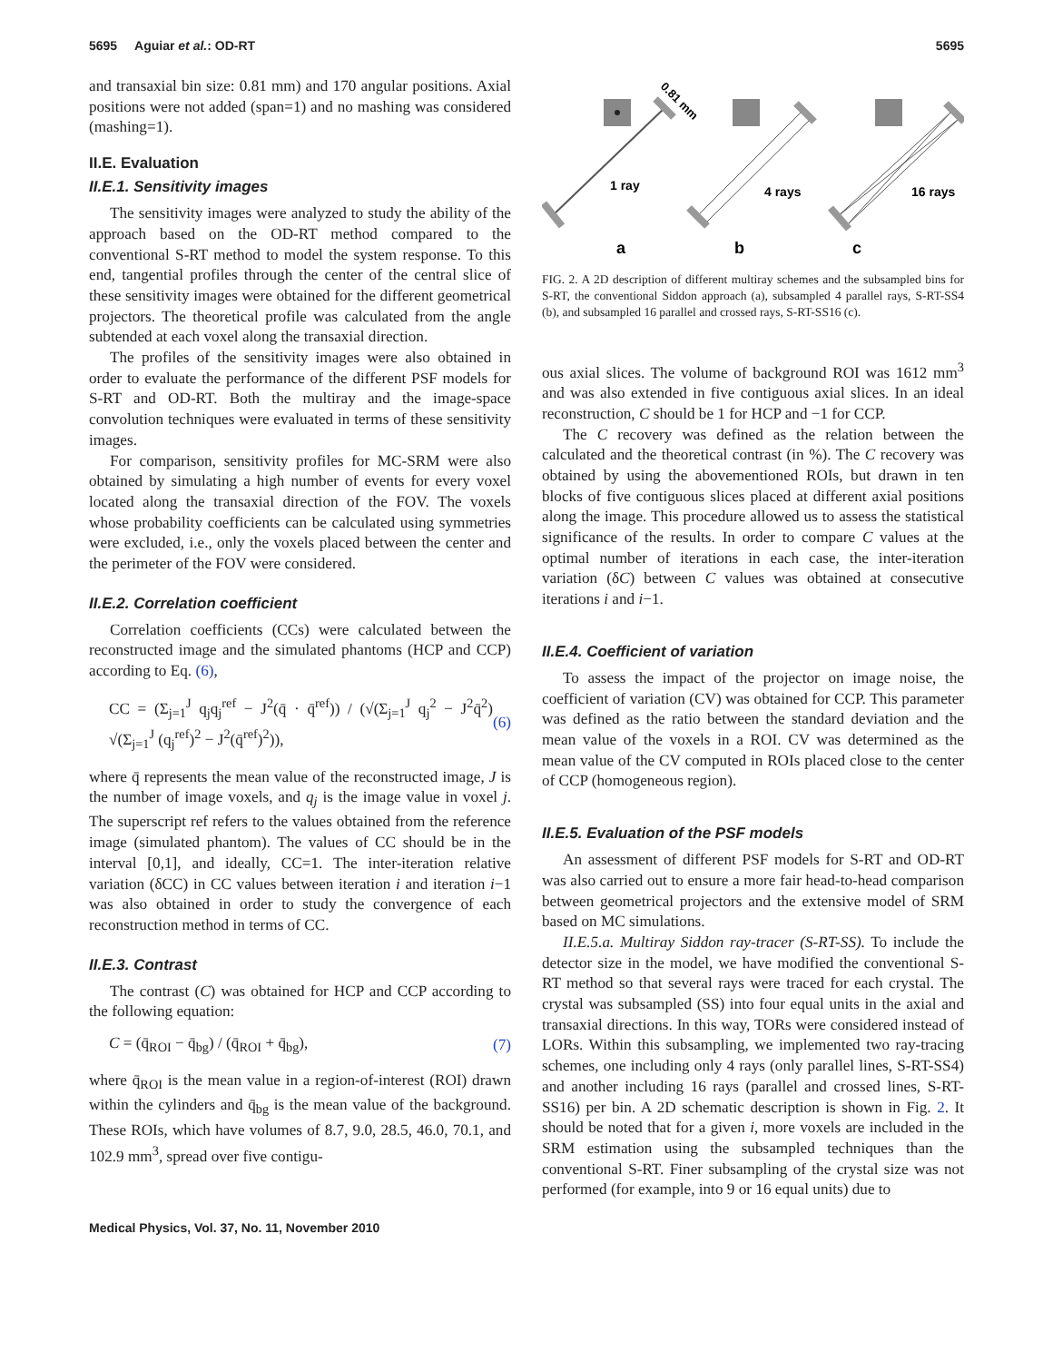5695 Aguiar et al.: OD-RT 5695
and transaxial bin size: 0.81 mm) and 170 angular positions. Axial positions were not added (span=1) and no mashing was considered (mashing=1).
II.E. Evaluation
II.E.1. Sensitivity images
The sensitivity images were analyzed to study the ability of the approach based on the OD-RT method compared to the conventional S-RT method to model the system response. To this end, tangential profiles through the center of the central slice of these sensitivity images were obtained for the different geometrical projectors. The theoretical profile was calculated from the angle subtended at each voxel along the transaxial direction.
The profiles of the sensitivity images were also obtained in order to evaluate the performance of the different PSF models for S-RT and OD-RT. Both the multiray and the image-space convolution techniques were evaluated in terms of these sensitivity images.
For comparison, sensitivity profiles for MC-SRM were also obtained by simulating a high number of events for every voxel located along the transaxial direction of the FOV. The voxels whose probability coefficients can be calculated using symmetries were excluded, i.e., only the voxels placed between the center and the perimeter of the FOV were considered.
II.E.2. Correlation coefficient
Correlation coefficients (CCs) were calculated between the reconstructed image and the simulated phantoms (HCP and CCP) according to Eq. (6),
CC = (Σ<sub>j=1</sub><sup>J</sup> q<sub>j</sub>q<sub>j</sub><sup>ref</sup> − J<sup>2</sup>(q̄ · q̄<sup>ref</sup>)) / (√(Σ<sub>j=1</sub><sup>J</sup> q<sub>j</sub><sup>2</sup> − J<sup>2</sup>q̄<sup>2</sup>) √(Σ<sub>j=1</sub><sup>J</sup> (q<sub>j</sub><sup>ref</sup>)<sup>2</sup> − J<sup>2</sup>(q̄<sup>ref</sup>)<sup>2</sup>)), (6)
where q̄ represents the mean value of the reconstructed image, J is the number of image voxels, and q<sub>j</sub> is the image value in voxel j. The superscript ref refers to the values obtained from the reference image (simulated phantom). The values of CC should be in the interval [0,1], and ideally, CC=1. The inter-iteration relative variation (δCC) in CC values between iteration i and iteration i−1 was also obtained in order to study the convergence of each reconstruction method in terms of CC.
II.E.3. Contrast
The contrast (C) was obtained for HCP and CCP according to the following equation:
C = (q̄<sub>ROI</sub> − q̄<sub>bg</sub>) / (q̄<sub>ROI</sub> + q̄<sub>bg</sub>), (7)
where q̄<sub>ROI</sub> is the mean value in a region-of-interest (ROI) drawn within the cylinders and q̄<sub>bg</sub> is the mean value of the background. These ROIs, which have volumes of 8.7, 9.0, 28.5, 46.0, 70.1, and 102.9 mm<sup>3</sup>, spread over five contigu-
0.81 mm
1 ray
4 rays
16 rays
a
b
c
FIG. 2. A 2D description of different multiray schemes and the subsampled bins for S-RT, the conventional Siddon approach (a), subsampled 4 parallel rays, S-RT-SS4 (b), and subsampled 16 parallel and crossed rays, S-RT-SS16 (c).
ous axial slices. The volume of background ROI was 1612 mm<sup>3</sup> and was also extended in five contiguous axial slices. In an ideal reconstruction, C should be 1 for HCP and −1 for CCP.
The C recovery was defined as the relation between the calculated and the theoretical contrast (in %). The C recovery was obtained by using the abovementioned ROIs, but drawn in ten blocks of five contiguous slices placed at different axial positions along the image. This procedure allowed us to assess the statistical significance of the results. In order to compare C values at the optimal number of iterations in each case, the inter-iteration variation (δC) between C values was obtained at consecutive iterations i and i−1.
II.E.4. Coefficient of variation
To assess the impact of the projector on image noise, the coefficient of variation (CV) was obtained for CCP. This parameter was defined as the ratio between the standard deviation and the mean value of the voxels in a ROI. CV was determined as the mean value of the CV computed in ROIs placed close to the center of CCP (homogeneous region).
II.E.5. Evaluation of the PSF models
An assessment of different PSF models for S-RT and OD-RT was also carried out to ensure a more fair head-to-head comparison between geometrical projectors and the extensive model of SRM based on MC simulations.
II.E.5.a. Multiray Siddon ray-tracer (S-RT-SS). To include the detector size in the model, we have modified the conventional S-RT method so that several rays were traced for each crystal. The crystal was subsampled (SS) into four equal units in the axial and transaxial directions. In this way, TORs were considered instead of LORs. Within this subsampling, we implemented two ray-tracing schemes, one including only 4 rays (only parallel lines, S-RT-SS4) and another including 16 rays (parallel and crossed lines, S-RT-SS16) per bin. A 2D schematic description is shown in Fig. 2. It should be noted that for a given i, more voxels are included in the SRM estimation using the subsampled techniques than the conventional S-RT. Finer subsampling of the crystal size was not performed (for example, into 9 or 16 equal units) due to
Medical Physics, Vol. 37, No. 11, November 2010